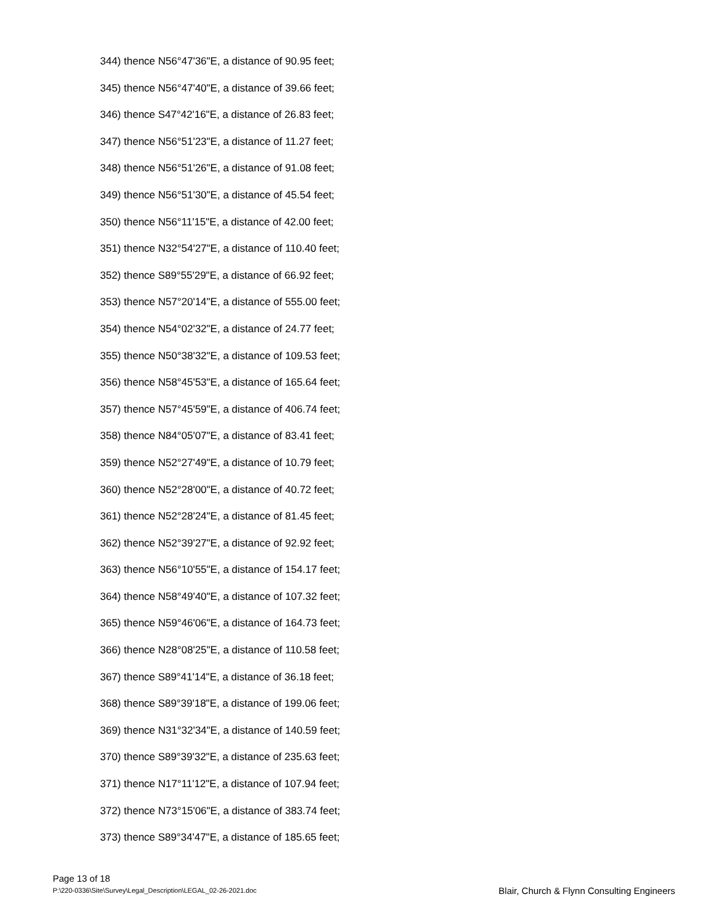344) thence N56°47'36"E, a distance of 90.95 feet;
345) thence N56°47'40"E, a distance of 39.66 feet;
346) thence S47°42'16"E, a distance of 26.83 feet;
347) thence N56°51'23"E, a distance of 11.27 feet;
348) thence N56°51'26"E, a distance of 91.08 feet;
349) thence N56°51'30"E, a distance of 45.54 feet;
350) thence N56°11'15"E, a distance of 42.00 feet;
351) thence N32°54'27"E, a distance of 110.40 feet;
352) thence S89°55'29"E, a distance of 66.92 feet;
353) thence N57°20'14"E, a distance of 555.00 feet;
354) thence N54°02'32"E, a distance of 24.77 feet;
355) thence N50°38'32"E, a distance of 109.53 feet;
356) thence N58°45'53"E, a distance of 165.64 feet;
357) thence N57°45'59"E, a distance of 406.74 feet;
358) thence N84°05'07"E, a distance of 83.41 feet;
359) thence N52°27'49"E, a distance of 10.79 feet;
360) thence N52°28'00"E, a distance of 40.72 feet;
361) thence N52°28'24"E, a distance of 81.45 feet;
362) thence N52°39'27"E, a distance of 92.92 feet;
363) thence N56°10'55"E, a distance of 154.17 feet;
364) thence N58°49'40"E, a distance of 107.32 feet;
365) thence N59°46'06"E, a distance of 164.73 feet;
366) thence N28°08'25"E, a distance of 110.58 feet;
367) thence S89°41'14"E, a distance of 36.18 feet;
368) thence S89°39'18"E, a distance of 199.06 feet;
369) thence N31°32'34"E, a distance of 140.59 feet;
370) thence S89°39'32"E, a distance of 235.63 feet;
371) thence N17°11'12"E, a distance of 107.94 feet;
372) thence N73°15'06"E, a distance of 383.74 feet;
373) thence S89°34'47"E, a distance of 185.65 feet;
Page 13 of 18
P:\220-0336\Site\Survey\Legal_Description\LEGAL_02-26-2021.doc
Blair, Church & Flynn Consulting Engineers